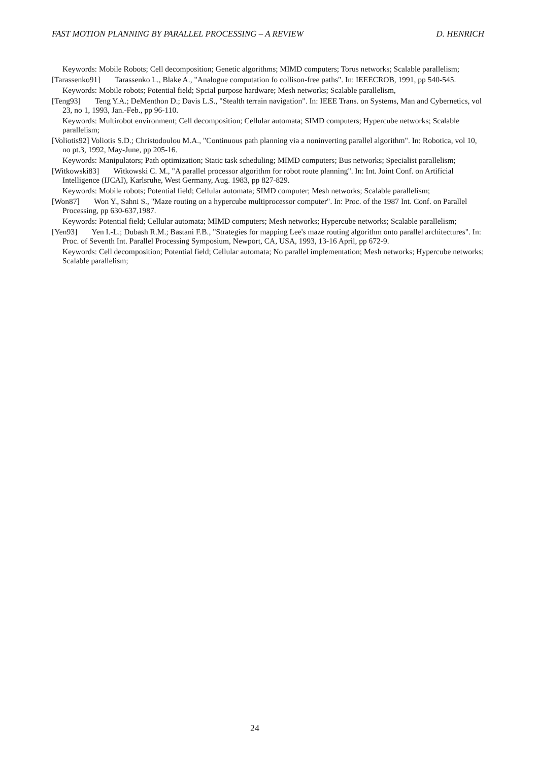FAST MOTION PLANNING BY PARALLEL PROCESSING – A REVIEW D. HENRICH
Keywords: Mobile Robots; Cell decomposition; Genetic algorithms; MIMD computers; Torus networks; Scalable parallelism;
[Tarassenko91] Tarassenko L., Blake A., "Analogue computation fo collison-free paths". In: IEEECROB, 1991, pp 540-545.
Keywords: Mobile robots; Potential field; Spcial purpose hardware; Mesh networks; Scalable parallelism,
[Teng93] Teng Y.A.; DeMenthon D.; Davis L.S., "Stealth terrain navigation". In: IEEE Trans. on Systems, Man and Cybernetics, vol 23, no 1, 1993, Jan.-Feb., pp 96-110.
Keywords: Multirobot environment; Cell decomposition; Cellular automata; SIMD computers; Hypercube networks; Scalable parallelism;
[Voliotis92] Voliotis S.D.; Christodoulou M.A., "Continuous path planning via a noninverting parallel algorithm". In: Robotica, vol 10, no pt.3, 1992, May-June, pp 205-16.
Keywords: Manipulators; Path optimization; Static task scheduling; MIMD computers; Bus networks; Specialist parallelism;
[Witkowski83] Witkowski C. M., "A parallel processor algorithm for robot route planning". In: Int. Joint Conf. on Artificial Intelligence (IJCAI), Karlsruhe, West Germany, Aug. 1983, pp 827-829.
Keywords: Mobile robots; Potential field; Cellular automata; SIMD computer; Mesh networks; Scalable parallelism;
[Won87] Won Y., Sahni S., "Maze routing on a hypercube multiprocessor computer". In: Proc. of the 1987 Int. Conf. on Parallel Processing, pp 630-637,1987.
Keywords: Potential field; Cellular automata; MIMD computers; Mesh networks; Hypercube networks; Scalable parallelism;
[Yen93] Yen I.-L.; Dubash R.M.; Bastani F.B., "Strategies for mapping Lee's maze routing algorithm onto parallel architectures". In: Proc. of Seventh Int. Parallel Processing Symposium, Newport, CA, USA, 1993, 13-16 April, pp 672-9.
Keywords: Cell decomposition; Potential field; Cellular automata; No parallel implementation; Mesh networks; Hypercube networks; Scalable parallelism;
24